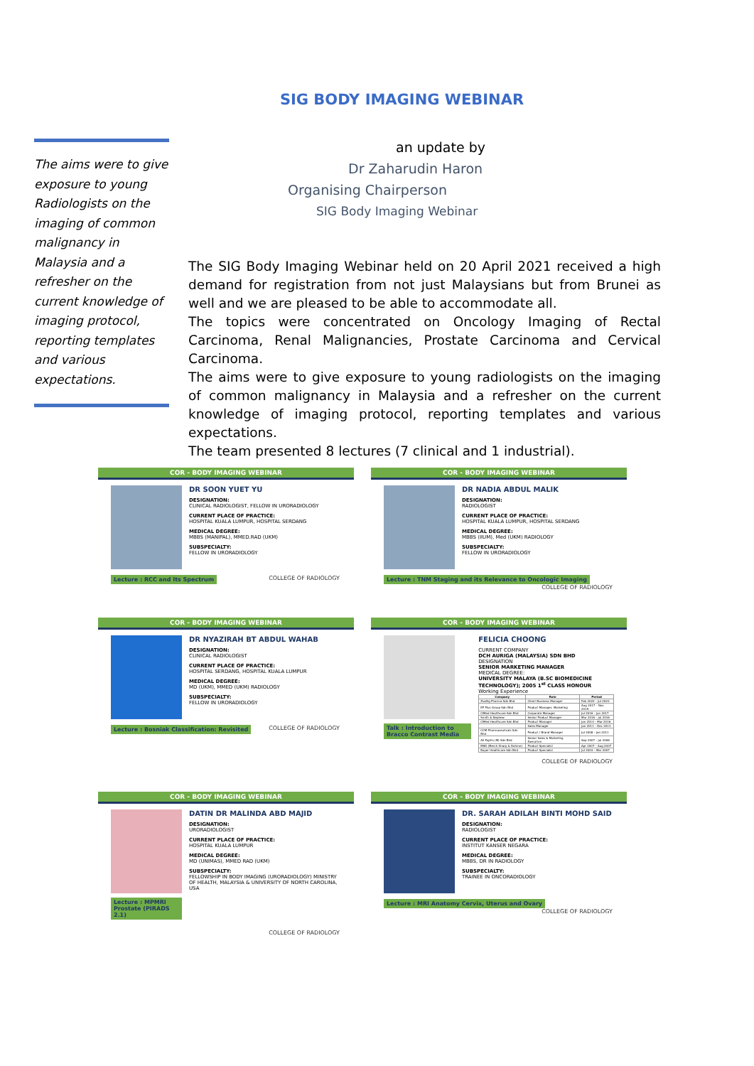SIG BODY IMAGING WEBINAR
The aims were to give exposure to young Radiologists on the imaging of common malignancy in Malaysia and a refresher on the current knowledge of imaging protocol, reporting templates and various expectations.
an update by
Dr Zaharudin Haron
Organising Chairperson
SIG Body Imaging Webinar
The SIG Body Imaging Webinar held on 20 April 2021 received a high demand for registration from not just Malaysians but from Brunei as well and we are pleased to be able to accommodate all.
The topics were concentrated on Oncology Imaging of Rectal Carcinoma, Renal Malignancies, Prostate Carcinoma and Cervical Carcinoma.
The aims were to give exposure to young radiologists on the imaging of common malignancy in Malaysia and a refresher on the current knowledge of imaging protocol, reporting templates and various expectations.
The team presented 8 lectures (7 clinical and 1 industrial).
COR - BODY IMAGING WEBINAR
DR SOON YUET YU
DESIGNATION:
CLINICAL RADIOLOGIST, FELLOW IN URORADIOLOGY
CURRENT PLACE OF PRACTICE:
HOSPITAL KUALA LUMPUR, HOSPITAL SERDANG
MEDICAL DEGREE:
MBBS (MANIPAL), MMED.RAD (UKM)
SUBSPECIALTY:
FELLOW IN URORADIOLOGY
Lecture : RCC and Its Spectrum COLLEGE OF RADIOLOGY
COR - BODY IMAGING WEBINAR
DR NADIA ABDUL MALIK
DESIGNATION:
RADIOLOGIST
CURRENT PLACE OF PRACTICE:
HOSPITAL KUALA LUMPUR, HOSPITAL SERDANG
MEDICAL DEGREE:
MBBS (IIUM), Med (UKM) RADIOLOGY
SUBSPECIALTY:
FELLOW IN URORADIOLOGY
Lecture : TNM Staging and its Relevance to Oncologic Imaging COLLEGE OF RADIOLOGY
COR - BODY IMAGING WEBINAR
DR NYAZIRAH BT ABDUL WAHAB
DESIGNATION:
CLINICAL RADIOLOGIST
CURRENT PLACE OF PRACTICE:
HOSPITAL SERDANG, HOSPITAL KUALA LUMPUR
MEDICAL DEGREE:
MD (UKM), MMED (UKM) RADIOLOGY
SUBSPECIALTY:
FELLOW IN URORADIOLOGY
Lecture : Bosniak Classification: Revisited COLLEGE OF RADIOLOGY
COR - BODY IMAGING WEBINAR
Talk : Introduction to Bracco Contrast Media
FELICIA CHOONG
CURRENT COMPANY
DCH AURIGA (MALAYSIA) SDN BHD
DESIGNATION
SENIOR MARKETING MANAGER
MEDICAL DEGREE:
UNIVERSITY MALAYA (B.SC BIOMEDICINE TECHNOLOGY); 2005 1<sup>st</sup> CLASS HONOUR
Working Experience
| Company | Role | Period |
| --- | --- | --- |
| Zuellig Pharma Sdn Bhd | Client Business Manager | Feb 2020 – Jul 2020 |
| EP Plus Group Sdn Bhd | Product Manager, Marketing | Aug 2017 – Nov 2019 |
| CiMed Healthcare Sdn Bhd | Corporate Manager | Jul 2016 – Jun 2017 |
| Smith & Nephew | Senior Product Manager | Mar 2016 – Jul 2016 |
| CiMed Healthcare Sdn Bhd | Product Manager | Jan 2014 – Mar 2016 |
| | Sales Manager | Jan 2011 – Dec 2013 |
| CCM Pharmaceuticals Sdn Bhd | Product / Brand Manager | Jul 2008 – Jan 2011 |
| All Eights (M) Sdn Bhd | Senior Sales & Marketing Executive | Sep 2007 – Jul 2008 |
| MSD (Merch Sharp & Dohme) | Product Specialist | Apr 2007 – Aug 2007 |
| Bayer Healthcare Sdn Bhd | Product Specialist | Jul 2003 – Mar 2007 |
COLLEGE OF RADIOLOGY
COR - BODY IMAGING WEBINAR
Lecture : MPMRI Prostate (PIRADS 2.1)
DATIN DR MALINDA ABD MAJID
DESIGNATION:
URORADIOLOGIST
CURRENT PLACE OF PRACTICE:
HOSPITAL KUALA LUMPUR
MEDICAL DEGREE:
MD (UNIMAS), MMED RAD (UKM)
SUBSPECIALTY:
FELLOWSHIP IN BODY IMAGING (URORADIOLOGY) MINISTRY OF HEALTH, MALAYSIA & UNIVERSITY OF NORTH CAROLINA, USA
COLLEGE OF RADIOLOGY
COR - BODY IMAGING WEBINAR
DR. SARAH ADILAH BINTI MOHD SAID
DESIGNATION:
RADIOLOGIST
CURRENT PLACE OF PRACTICE:
INSTITUT KANSER NEGARA
MEDICAL DEGREE:
MBBS, DR IN RADIOLOGY
SUBSPECIALTY:
TRAINEE IN ONCORADIOLOGY
Lecture : MRI Anatomy Cervix, Uterus and Ovary COLLEGE OF RADIOLOGY